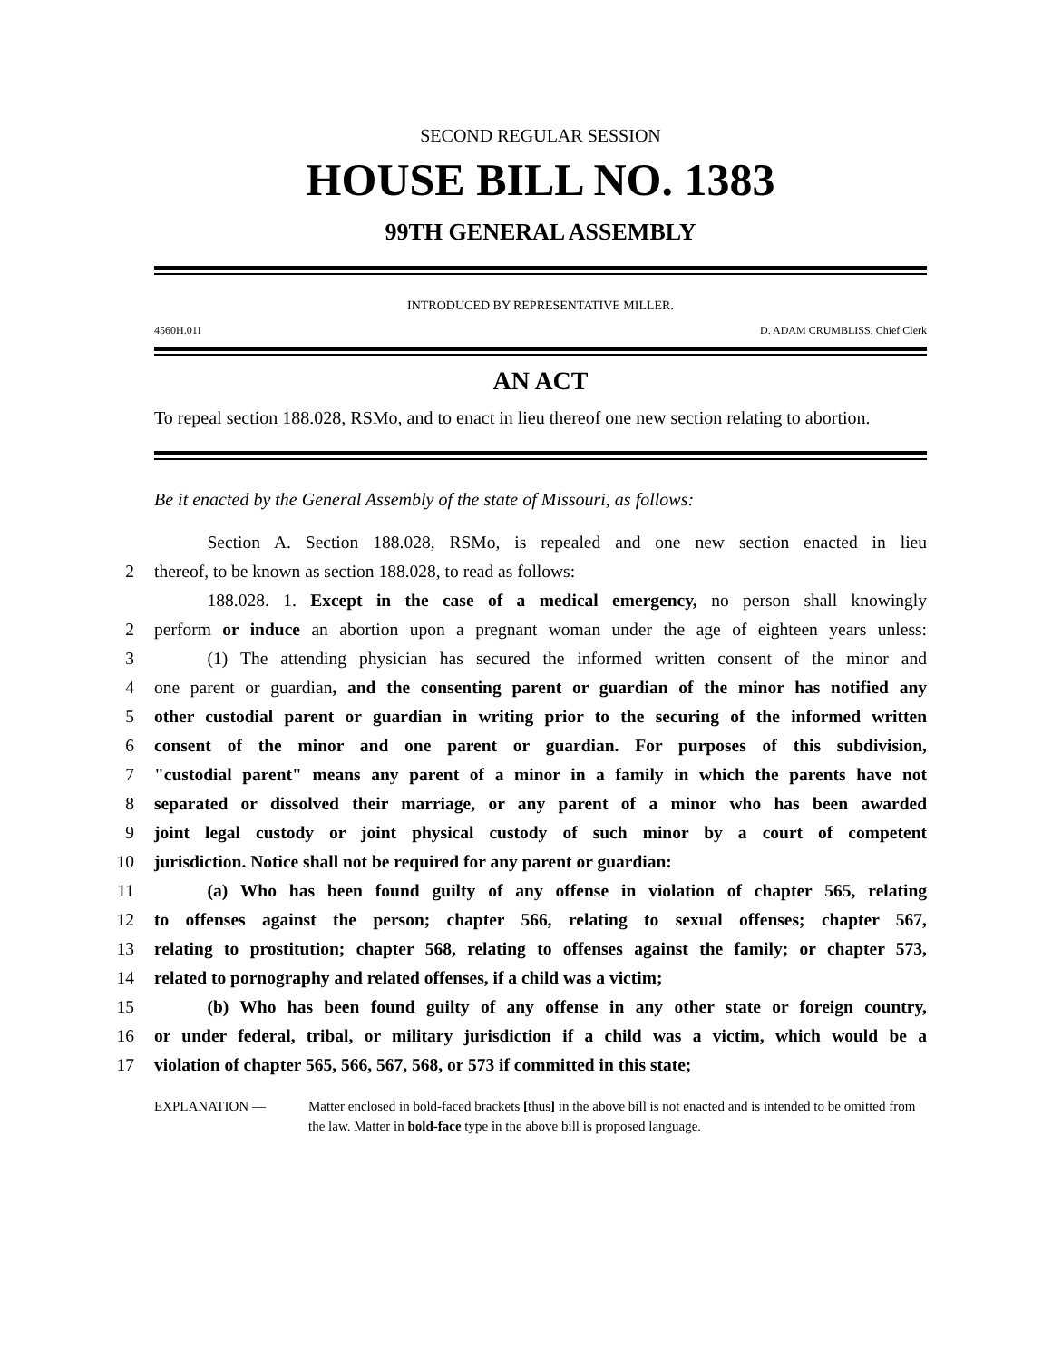SECOND REGULAR SESSION
HOUSE BILL NO. 1383
99TH GENERAL ASSEMBLY
INTRODUCED BY REPRESENTATIVE MILLER.
4560H.01I D. ADAM CRUMBLISS, Chief Clerk
AN ACT
To repeal section 188.028, RSMo, and to enact in lieu thereof one new section relating to abortion.
Be it enacted by the General Assembly of the state of Missouri, as follows:
   Section A. Section 188.028, RSMo, is repealed and one new section enacted in lieu
2 thereof, to be known as section 188.028, to read as follows:
   188.028. 1. Except in the case of a medical emergency, no person shall knowingly
2 perform or induce an abortion upon a pregnant woman under the age of eighteen years unless:
3   (1) The attending physician has secured the informed written consent of the minor and
4 one parent or guardian, and the consenting parent or guardian of the minor has notified any
5 other custodial parent or guardian in writing prior to the securing of the informed written
6 consent of the minor and one parent or guardian. For purposes of this subdivision,
7 "custodial parent" means any parent of a minor in a family in which the parents have not
8 separated or dissolved their marriage, or any parent of a minor who has been awarded
9 joint legal custody or joint physical custody of such minor by a court of competent
10 jurisdiction. Notice shall not be required for any parent or guardian:
11   (a) Who has been found guilty of any offense in violation of chapter 565, relating
12 to offenses against the person; chapter 566, relating to sexual offenses; chapter 567,
13 relating to prostitution; chapter 568, relating to offenses against the family; or chapter 573,
14 related to pornography and related offenses, if a child was a victim;
15   (b) Who has been found guilty of any offense in any other state or foreign country,
16 or under federal, tribal, or military jurisdiction if a child was a victim, which would be a
17 violation of chapter 565, 566, 567, 568, or 573 if committed in this state;
EXPLANATION — Matter enclosed in bold-faced brackets [thus] in the above bill is not enacted and is intended to be omitted from the law. Matter in bold-face type in the above bill is proposed language.